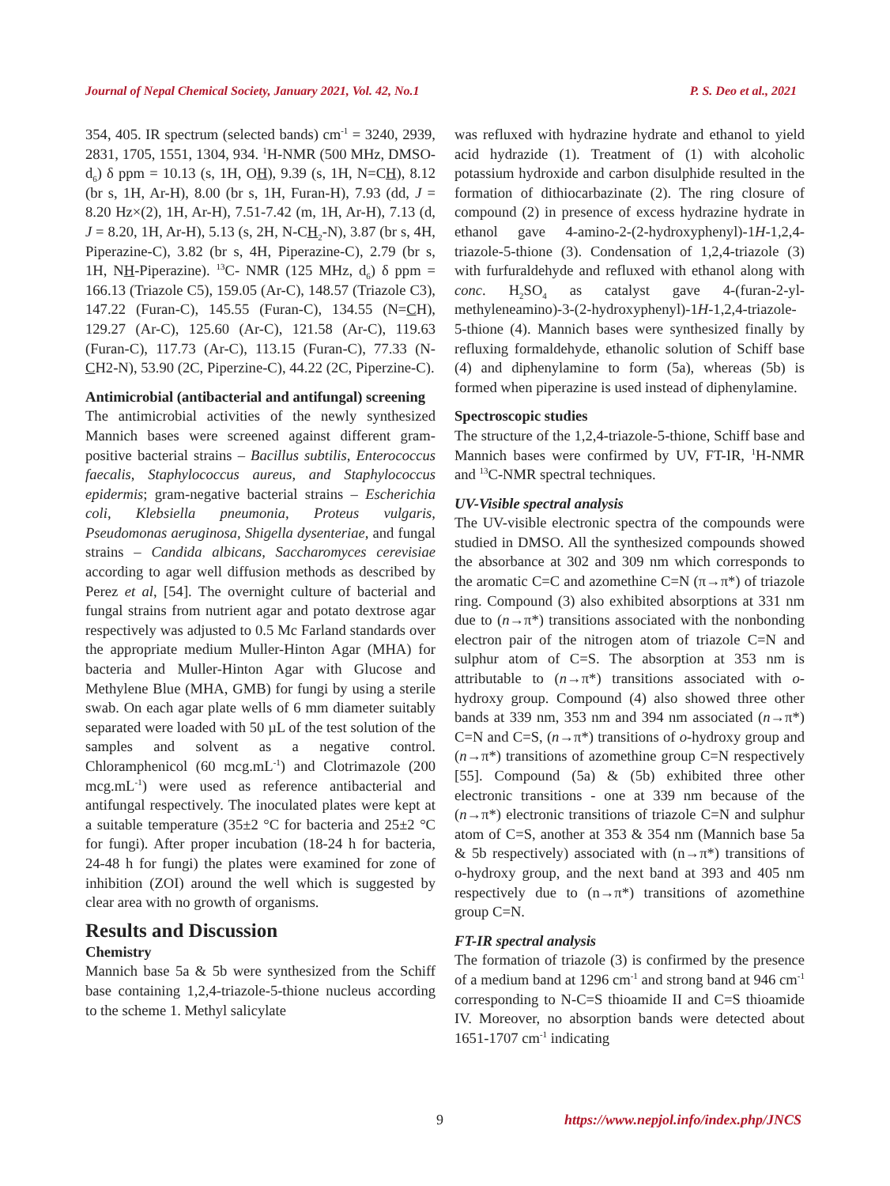Journal of Nepal Chemical Society, January 2021, Vol. 42, No.1 P. S. Deo et al., 2021
354, 405. IR spectrum (selected bands) cm<sup>-1</sup> = 3240, 2939, 2831, 1705, 1551, 1304, 934. <sup>1</sup>H-NMR (500 MHz, DMSO- d<sub>6</sub>) δ ppm = 10.13 (s, 1H, OH), 9.39 (s, 1H, N=CH), 8.12 (br s, 1H, Ar-H), 8.00 (br s, 1H, Furan-H), 7.93 (dd, J = 8.20 Hz×(2), 1H, Ar-H), 7.51-7.42 (m, 1H, Ar-H), 7.13 (d, J = 8.20, 1H, Ar-H), 5.13 (s, 2H, N-CH<sub>2</sub>-N), 3.87 (br s, 4H, Piperazine-C), 3.82 (br s, 4H, Piperazine-C), 2.79 (br s, 1H, NH-Piperazine). <sup>13</sup>C- NMR (125 MHz, d<sub>6</sub>) δ ppm = 166.13 (Triazole C5), 159.05 (Ar-C), 148.57 (Triazole C3), 147.22 (Furan-C), 145.55 (Furan-C), 134.55 (N=CH), 129.27 (Ar-C), 125.60 (Ar-C), 121.58 (Ar-C), 119.63 (Furan-C), 117.73 (Ar-C), 113.15 (Furan-C), 77.33 (N-CH2-N), 53.90 (2C, Piperzine-C), 44.22 (2C, Piperzine-C).
Antimicrobial (antibacterial and antifungal) screening
The antimicrobial activities of the newly synthesized Mannich bases were screened against different gram-positive bacterial strains – Bacillus subtilis, Enterococcus faecalis, Staphylococcus aureus, and Staphylococcus epidermis; gram-negative bacterial strains – Escherichia coli, Klebsiella pneumonia, Proteus vulgaris, Pseudomonas aeruginosa, Shigella dysenteriae, and fungal strains – Candida albicans, Saccharomyces cerevisiae according to agar well diffusion methods as described by Perez et al, [54]. The overnight culture of bacterial and fungal strains from nutrient agar and potato dextrose agar respectively was adjusted to 0.5 Mc Farland standards over the appropriate medium Muller-Hinton Agar (MHA) for bacteria and Muller-Hinton Agar with Glucose and Methylene Blue (MHA, GMB) for fungi by using a sterile swab. On each agar plate wells of 6 mm diameter suitably separated were loaded with 50 µL of the test solution of the samples and solvent as a negative control. Chloramphenicol (60 mcg.mL<sup>-1</sup>) and Clotrimazole (200 mcg.mL<sup>-1</sup>) were used as reference antibacterial and antifungal respectively. The inoculated plates were kept at a suitable temperature (35±2 °C for bacteria and 25±2 °C for fungi). After proper incubation (18-24 h for bacteria, 24-48 h for fungi) the plates were examined for zone of inhibition (ZOI) around the well which is suggested by clear area with no growth of organisms.
Results and Discussion
Chemistry
Mannich base 5a & 5b were synthesized from the Schiff base containing 1,2,4-triazole-5-thione nucleus according to the scheme 1. Methyl salicylate
was refluxed with hydrazine hydrate and ethanol to yield acid hydrazide (1). Treatment of (1) with alcoholic potassium hydroxide and carbon disulphide resulted in the formation of dithiocarbazinate (2). The ring closure of compound (2) in presence of excess hydrazine hydrate in ethanol gave 4-amino-2-(2-hydroxyphenyl)-1H-1,2,4-triazole-5-thione (3). Condensation of 1,2,4-triazole (3) with furfuraldehyde and refluxed with ethanol along with conc. H<sub>2</sub>SO<sub>4</sub> as catalyst gave 4-(furan-2-yl-methyleneamino)-3-(2-hydroxyphenyl)-1H-1,2,4-triazole-5-thione (4). Mannich bases were synthesized finally by refluxing formaldehyde, ethanolic solution of Schiff base (4) and diphenylamine to form (5a), whereas (5b) is formed when piperazine is used instead of diphenylamine.
Spectroscopic studies
The structure of the 1,2,4-triazole-5-thione, Schiff base and Mannich bases were confirmed by UV, FT-IR, <sup>1</sup>H-NMR and <sup>13</sup>C-NMR spectral techniques.
UV-Visible spectral analysis
The UV-visible electronic spectra of the compounds were studied in DMSO. All the synthesized compounds showed the absorbance at 302 and 309 nm which corresponds to the aromatic C=C and azomethine C=N (π→π*) of triazole ring. Compound (3) also exhibited absorptions at 331 nm due to (n→π*) transitions associated with the nonbonding electron pair of the nitrogen atom of triazole C=N and sulphur atom of C=S. The absorption at 353 nm is attributable to (n→π*) transitions associated with o-hydroxy group. Compound (4) also showed three other bands at 339 nm, 353 nm and 394 nm associated (n→π*) C=N and C=S, (n→π*) transitions of o-hydroxy group and (n→π*) transitions of azomethine group C=N respectively [55]. Compound (5a) & (5b) exhibited three other electronic transitions - one at 339 nm because of the (n→π*) electronic transitions of triazole C=N and sulphur atom of C=S, another at 353 & 354 nm (Mannich base 5a & 5b respectively) associated with (n→π*) transitions of o-hydroxy group, and the next band at 393 and 405 nm respectively due to (n→π*) transitions of azomethine group C=N.
FT-IR spectral analysis
The formation of triazole (3) is confirmed by the presence of a medium band at 1296 cm<sup>-1</sup> and strong band at 946 cm<sup>-1</sup> corresponding to N-C=S thioamide II and C=S thioamide IV. Moreover, no absorption bands were detected about 1651-1707 cm<sup>-1</sup> indicating
9 https://www.nepjol.info/index.php/JNCS